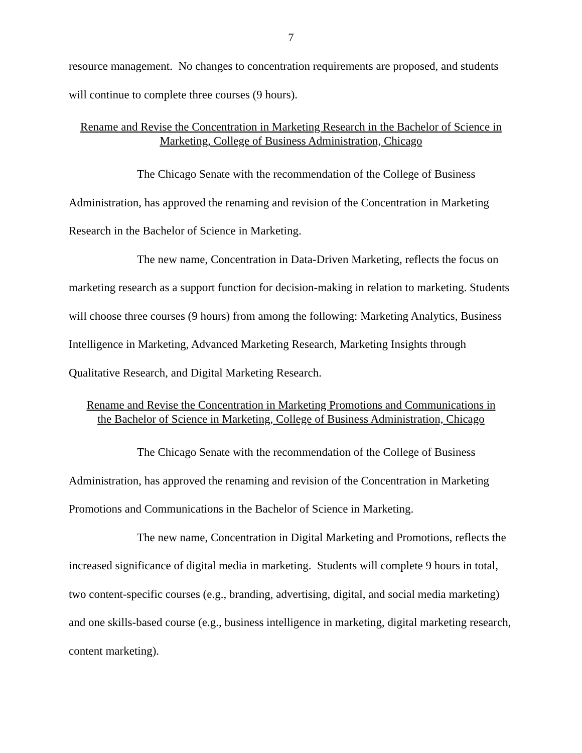7
resource management. No changes to concentration requirements are proposed, and students will continue to complete three courses (9 hours).
Rename and Revise the Concentration in Marketing Research in the Bachelor of Science in Marketing, College of Business Administration, Chicago
The Chicago Senate with the recommendation of the College of Business Administration, has approved the renaming and revision of the Concentration in Marketing Research in the Bachelor of Science in Marketing.
The new name, Concentration in Data-Driven Marketing, reflects the focus on marketing research as a support function for decision-making in relation to marketing. Students will choose three courses (9 hours) from among the following: Marketing Analytics, Business Intelligence in Marketing, Advanced Marketing Research, Marketing Insights through Qualitative Research, and Digital Marketing Research.
Rename and Revise the Concentration in Marketing Promotions and Communications in the Bachelor of Science in Marketing, College of Business Administration, Chicago
The Chicago Senate with the recommendation of the College of Business Administration, has approved the renaming and revision of the Concentration in Marketing Promotions and Communications in the Bachelor of Science in Marketing.
The new name, Concentration in Digital Marketing and Promotions, reflects the increased significance of digital media in marketing. Students will complete 9 hours in total, two content-specific courses (e.g., branding, advertising, digital, and social media marketing) and one skills-based course (e.g., business intelligence in marketing, digital marketing research, content marketing).